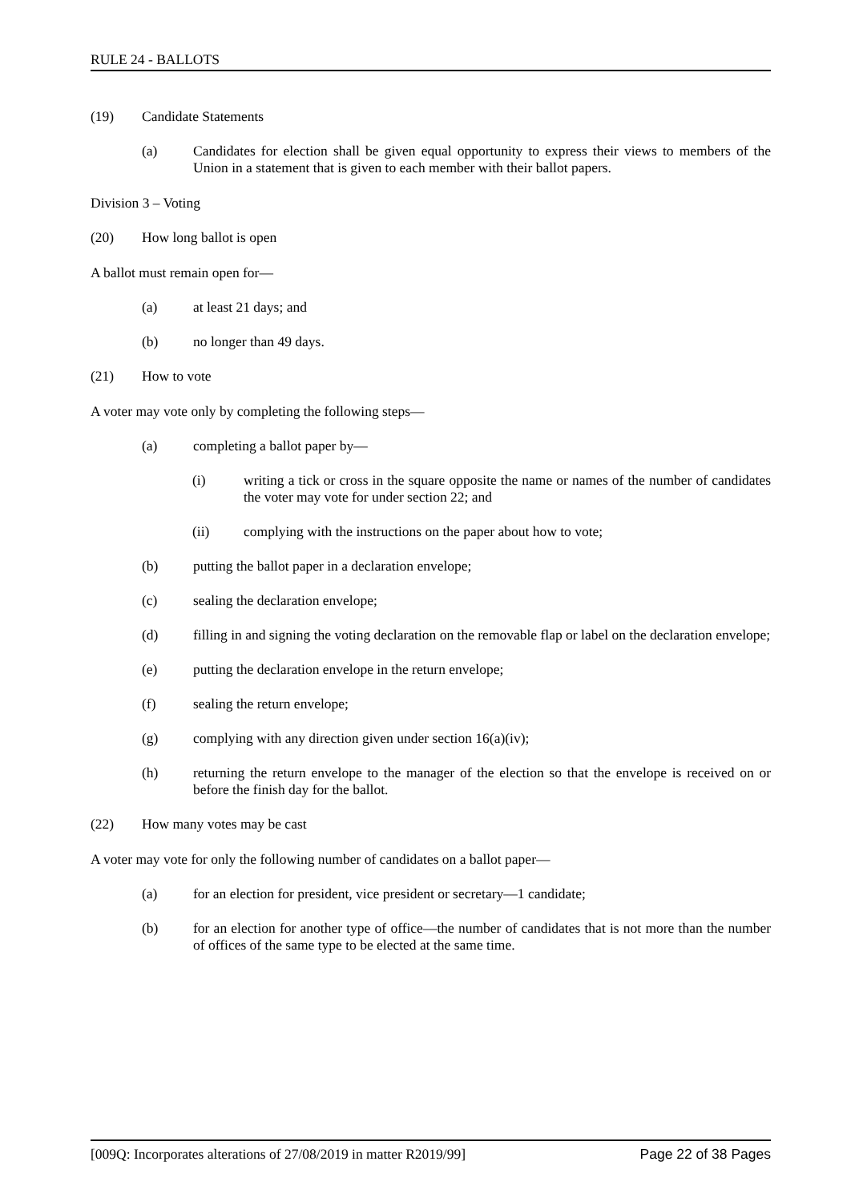RULE 24 - BALLOTS
(19) Candidate Statements
(a) Candidates for election shall be given equal opportunity to express their views to members of the Union in a statement that is given to each member with their ballot papers.
Division 3 – Voting
(20) How long ballot is open
A ballot must remain open for—
(a) at least 21 days; and
(b) no longer than 49 days.
(21) How to vote
A voter may vote only by completing the following steps—
(a) completing a ballot paper by—
(i) writing a tick or cross in the square opposite the name or names of the number of candidates the voter may vote for under section 22; and
(ii) complying with the instructions on the paper about how to vote;
(b) putting the ballot paper in a declaration envelope;
(c) sealing the declaration envelope;
(d) filling in and signing the voting declaration on the removable flap or label on the declaration envelope;
(e) putting the declaration envelope in the return envelope;
(f) sealing the return envelope;
(g) complying with any direction given under section 16(a)(iv);
(h) returning the return envelope to the manager of the election so that the envelope is received on or before the finish day for the ballot.
(22) How many votes may be cast
A voter may vote for only the following number of candidates on a ballot paper—
(a) for an election for president, vice president or secretary—1 candidate;
(b) for an election for another type of office—the number of candidates that is not more than the number of offices of the same type to be elected at the same time.
[009Q: Incorporates alterations of 27/08/2019 in matter R2019/99] Page 22 of 38 Pages